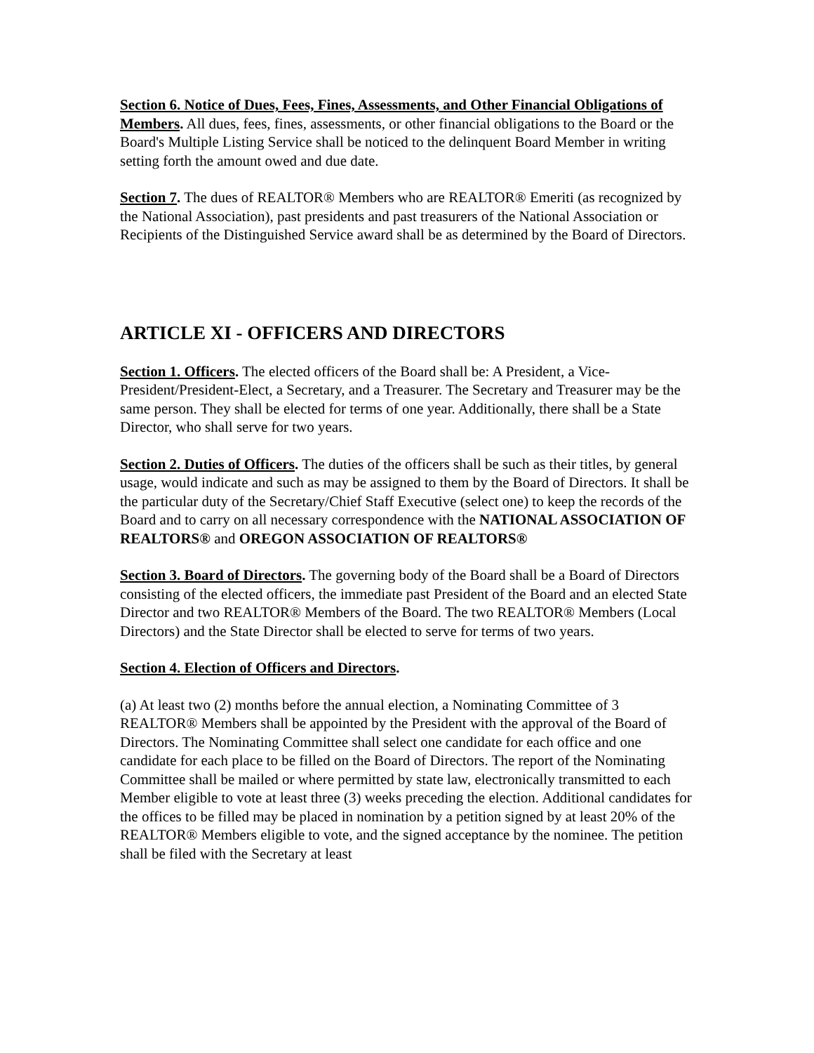Section 6. Notice of Dues, Fees, Fines, Assessments, and Other Financial Obligations of Members. All dues, fees, fines, assessments, or other financial obligations to the Board or the Board's Multiple Listing Service shall be noticed to the delinquent Board Member in writing setting forth the amount owed and due date.
Section 7. The dues of REALTOR® Members who are REALTOR® Emeriti (as recognized by the National Association), past presidents and past treasurers of the National Association or Recipients of the Distinguished Service award shall be as determined by the Board of Directors.
ARTICLE XI - OFFICERS AND DIRECTORS
Section 1. Officers. The elected officers of the Board shall be: A President, a Vice-President/President-Elect, a Secretary, and a Treasurer. The Secretary and Treasurer may be the same person. They shall be elected for terms of one year. Additionally, there shall be a State Director, who shall serve for two years.
Section 2. Duties of Officers. The duties of the officers shall be such as their titles, by general usage, would indicate and such as may be assigned to them by the Board of Directors. It shall be the particular duty of the Secretary/Chief Staff Executive (select one) to keep the records of the Board and to carry on all necessary correspondence with the NATIONAL ASSOCIATION OF REALTORS® and OREGON ASSOCIATION OF REALTORS®
Section 3. Board of Directors. The governing body of the Board shall be a Board of Directors consisting of the elected officers, the immediate past President of the Board and an elected State Director and two REALTOR® Members of the Board. The two REALTOR® Members (Local Directors) and the State Director shall be elected to serve for terms of two years.
Section 4. Election of Officers and Directors.
(a) At least two (2) months before the annual election, a Nominating Committee of 3 REALTOR® Members shall be appointed by the President with the approval of the Board of Directors. The Nominating Committee shall select one candidate for each office and one candidate for each place to be filled on the Board of Directors. The report of the Nominating Committee shall be mailed or where permitted by state law, electronically transmitted to each Member eligible to vote at least three (3) weeks preceding the election. Additional candidates for the offices to be filled may be placed in nomination by a petition signed by at least 20% of the REALTOR® Members eligible to vote, and the signed acceptance by the nominee. The petition shall be filed with the Secretary at least